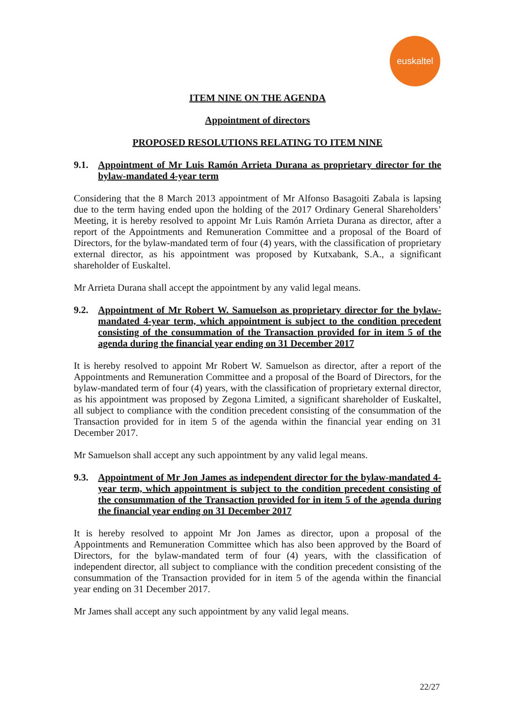euskaltel
ITEM NINE ON THE AGENDA
Appointment of directors
PROPOSED RESOLUTIONS RELATING TO ITEM NINE
9.1. Appointment of Mr Luis Ramón Arrieta Durana as proprietary director for the bylaw-mandated 4-year term
Considering that the 8 March 2013 appointment of Mr Alfonso Basagoiti Zabala is lapsing due to the term having ended upon the holding of the 2017 Ordinary General Shareholders’ Meeting, it is hereby resolved to appoint Mr Luis Ramón Arrieta Durana as director, after a report of the Appointments and Remuneration Committee and a proposal of the Board of Directors, for the bylaw-mandated term of four (4) years, with the classification of proprietary external director, as his appointment was proposed by Kutxabank, S.A., a significant shareholder of Euskaltel.
Mr Arrieta Durana shall accept the appointment by any valid legal means.
9.2. Appointment of Mr Robert W. Samuelson as proprietary director for the bylaw-mandated 4-year term, which appointment is subject to the condition precedent consisting of the consummation of the Transaction provided for in item 5 of the agenda during the financial year ending on 31 December 2017
It is hereby resolved to appoint Mr Robert W. Samuelson as director, after a report of the Appointments and Remuneration Committee and a proposal of the Board of Directors, for the bylaw-mandated term of four (4) years, with the classification of proprietary external director, as his appointment was proposed by Zegona Limited, a significant shareholder of Euskaltel, all subject to compliance with the condition precedent consisting of the consummation of the Transaction provided for in item 5 of the agenda within the financial year ending on 31 December 2017.
Mr Samuelson shall accept any such appointment by any valid legal means.
9.3. Appointment of Mr Jon James as independent director for the bylaw-mandated 4-year term, which appointment is subject to the condition precedent consisting of the consummation of the Transaction provided for in item 5 of the agenda during the financial year ending on 31 December 2017
It is hereby resolved to appoint Mr Jon James as director, upon a proposal of the Appointments and Remuneration Committee which has also been approved by the Board of Directors, for the bylaw-mandated term of four (4) years, with the classification of independent director, all subject to compliance with the condition precedent consisting of the consummation of the Transaction provided for in item 5 of the agenda within the financial year ending on 31 December 2017.
Mr James shall accept any such appointment by any valid legal means.
22/27